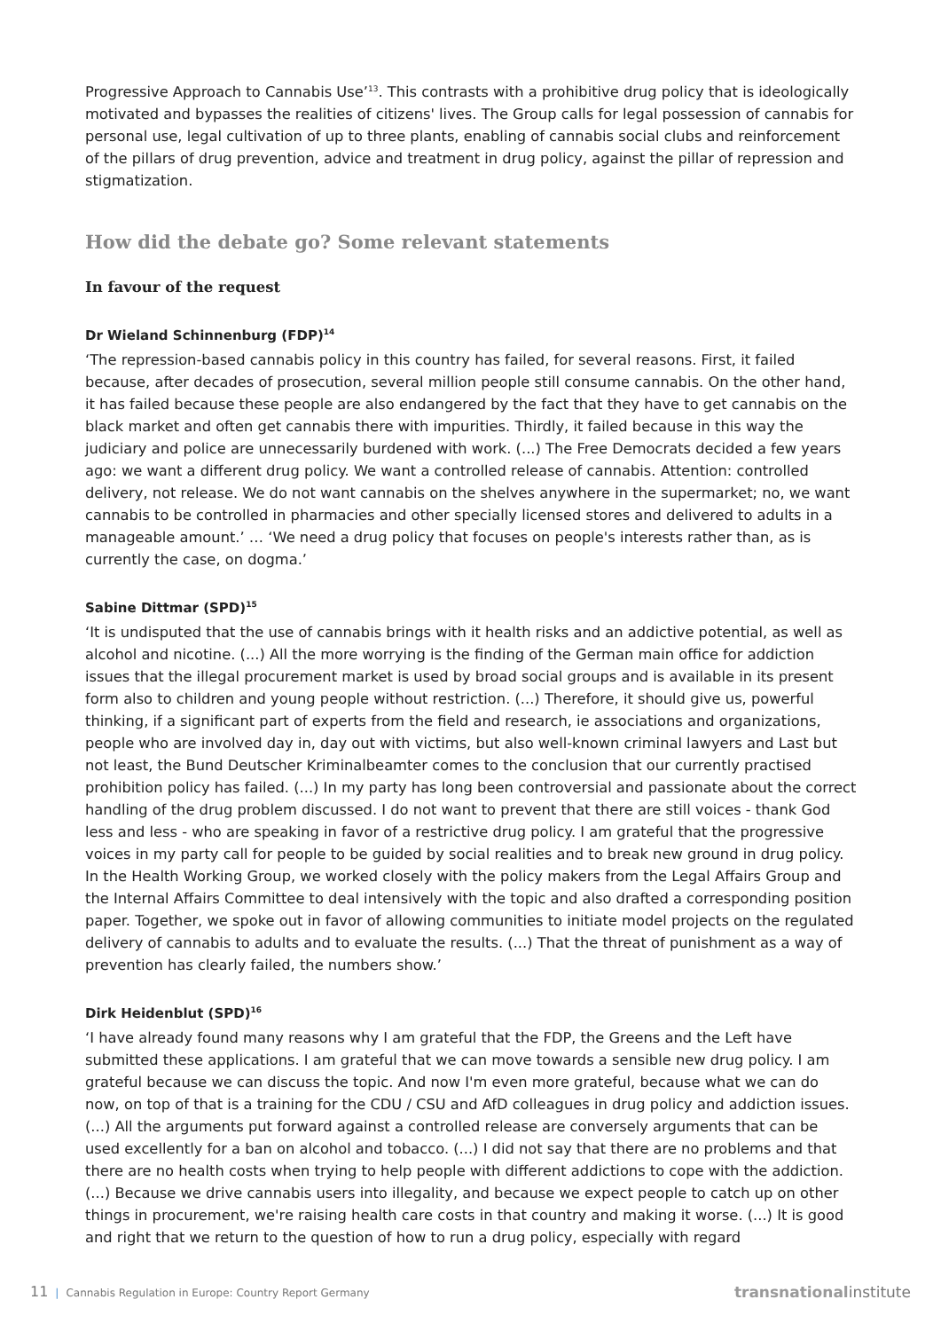Progressive Approach to Cannabis Use’<sup>13</sup>. This contrasts with a prohibitive drug policy that is ideologically motivated and bypasses the realities of citizens' lives. The Group calls for legal possession of cannabis for personal use, legal cultivation of up to three plants, enabling of cannabis social clubs and reinforcement of the pillars of drug prevention, advice and treatment in drug policy, against the pillar of repression and stigmatization.
How did the debate go? Some relevant statements
In favour of the request
Dr Wieland Schinnenburg (FDP)<sup>14</sup>
‘The repression-based cannabis policy in this country has failed, for several reasons. First, it failed because, after decades of prosecution, several million people still consume cannabis. On the other hand, it has failed because these people are also endangered by the fact that they have to get cannabis on the black market and often get cannabis there with impurities. Thirdly, it failed because in this way the judiciary and police are unnecessarily burdened with work. (...) The Free Democrats decided a few years ago: we want a different drug policy. We want a controlled release of cannabis. Attention: controlled delivery, not release. We do not want cannabis on the shelves anywhere in the supermarket; no, we want cannabis to be controlled in pharmacies and other specially licensed stores and delivered to adults in a manageable amount.’ … ‘We need a drug policy that focuses on people's interests rather than, as is currently the case, on dogma.’
Sabine Dittmar (SPD)<sup>15</sup>
‘It is undisputed that the use of cannabis brings with it health risks and an addictive potential, as well as alcohol and nicotine. (...) All the more worrying is the finding of the German main office for addiction issues that the illegal procurement market is used by broad social groups and is available in its present form also to children and young people without restriction. (...) Therefore, it should give us, powerful thinking, if a significant part of experts from the field and research, ie associations and organizations, people who are involved day in, day out with victims, but also well-known criminal lawyers and Last but not least, the Bund Deutscher Kriminalbeamter comes to the conclusion that our currently practised prohibition policy has failed. (...) In my party has long been controversial and passionate about the correct handling of the drug problem discussed. I do not want to prevent that there are still voices - thank God less and less - who are speaking in favor of a restrictive drug policy. I am grateful that the progressive voices in my party call for people to be guided by social realities and to break new ground in drug policy. In the Health Working Group, we worked closely with the policy makers from the Legal Affairs Group and the Internal Affairs Committee to deal intensively with the topic and also drafted a corresponding position paper. Together, we spoke out in favor of allowing communities to initiate model projects on the regulated delivery of cannabis to adults and to evaluate the results. (...) That the threat of punishment as a way of prevention has clearly failed, the numbers show.’
Dirk Heidenblut (SPD)<sup>16</sup>
‘I have already found many reasons why I am grateful that the FDP, the Greens and the Left have submitted these applications. I am grateful that we can move towards a sensible new drug policy. I am grateful because we can discuss the topic. And now I'm even more grateful, because what we can do now, on top of that is a training for the CDU / CSU and AfD colleagues in drug policy and addiction issues. (...) All the arguments put forward against a controlled release are conversely arguments that can be used excellently for a ban on alcohol and tobacco. (...) I did not say that there are no problems and that there are no health costs when trying to help people with different addictions to cope with the addiction. (...) Because we drive cannabis users into illegality, and because we expect people to catch up on other things in procurement, we're raising health care costs in that country and making it worse. (...) It is good and right that we return to the question of how to run a drug policy, especially with regard
11 | Cannabis Regulation in Europe: Country Report Germany transnationalinstitute